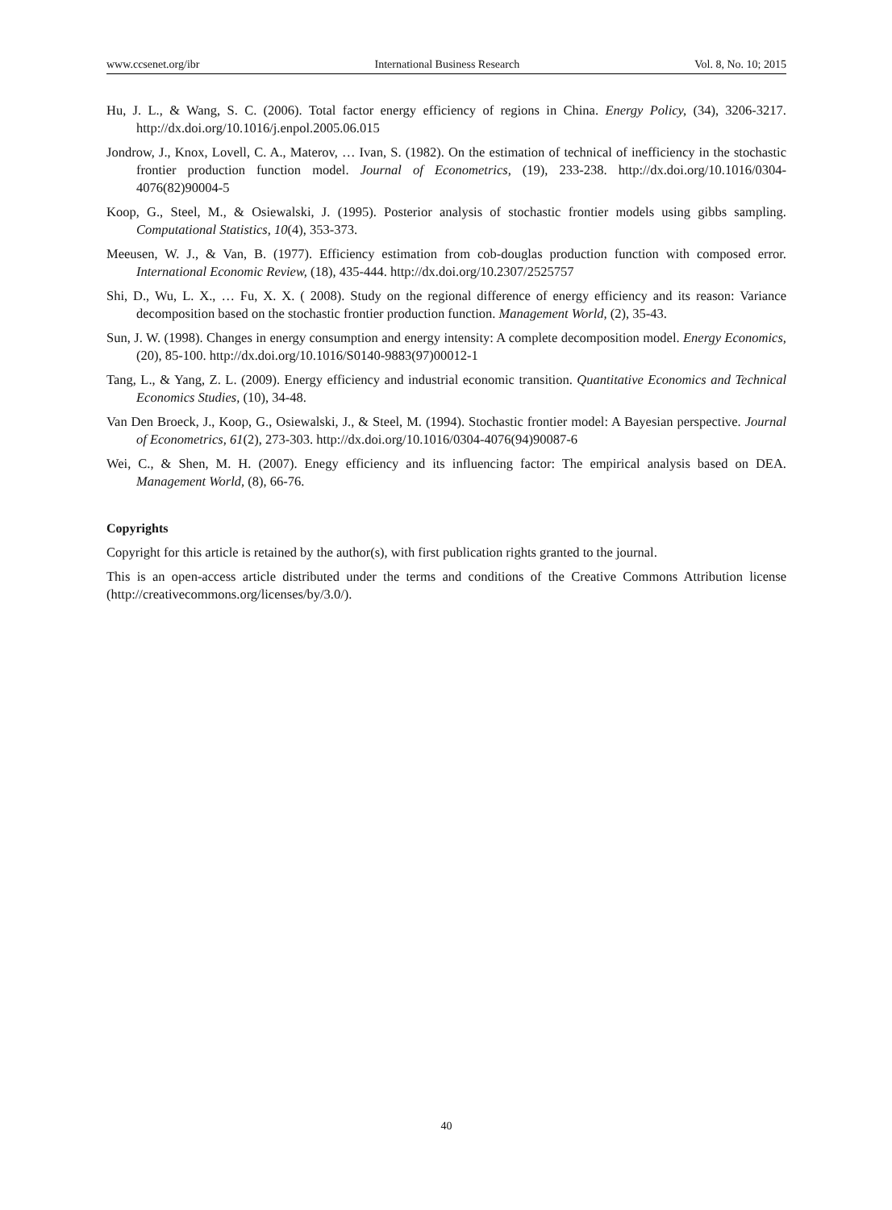www.ccsenet.org/ibr International Business Research Vol. 8, No. 10; 2015
Hu, J. L., & Wang, S. C. (2006). Total factor energy efficiency of regions in China. Energy Policy, (34), 3206-3217. http://dx.doi.org/10.1016/j.enpol.2005.06.015
Jondrow, J., Knox, Lovell, C. A., Materov, … Ivan, S. (1982). On the estimation of technical of inefficiency in the stochastic frontier production function model. Journal of Econometrics, (19), 233-238. http://dx.doi.org/10.1016/0304-4076(82)90004-5
Koop, G., Steel, M., & Osiewalski, J. (1995). Posterior analysis of stochastic frontier models using gibbs sampling. Computational Statistics, 10(4), 353-373.
Meeusen, W. J., & Van, B. (1977). Efficiency estimation from cob-douglas production function with composed error. International Economic Review, (18), 435-444. http://dx.doi.org/10.2307/2525757
Shi, D., Wu, L. X., … Fu, X. X. ( 2008). Study on the regional difference of energy efficiency and its reason: Variance decomposition based on the stochastic frontier production function. Management World, (2), 35-43.
Sun, J. W. (1998). Changes in energy consumption and energy intensity: A complete decomposition model. Energy Economics, (20), 85-100. http://dx.doi.org/10.1016/S0140-9883(97)00012-1
Tang, L., & Yang, Z. L. (2009). Energy efficiency and industrial economic transition. Quantitative Economics and Technical Economics Studies, (10), 34-48.
Van Den Broeck, J., Koop, G., Osiewalski, J., & Steel, M. (1994). Stochastic frontier model: A Bayesian perspective. Journal of Econometrics, 61(2), 273-303. http://dx.doi.org/10.1016/0304-4076(94)90087-6
Wei, C., & Shen, M. H. (2007). Enegy efficiency and its influencing factor: The empirical analysis based on DEA. Management World, (8), 66-76.
Copyrights
Copyright for this article is retained by the author(s), with first publication rights granted to the journal.
This is an open-access article distributed under the terms and conditions of the Creative Commons Attribution license (http://creativecommons.org/licenses/by/3.0/).
40